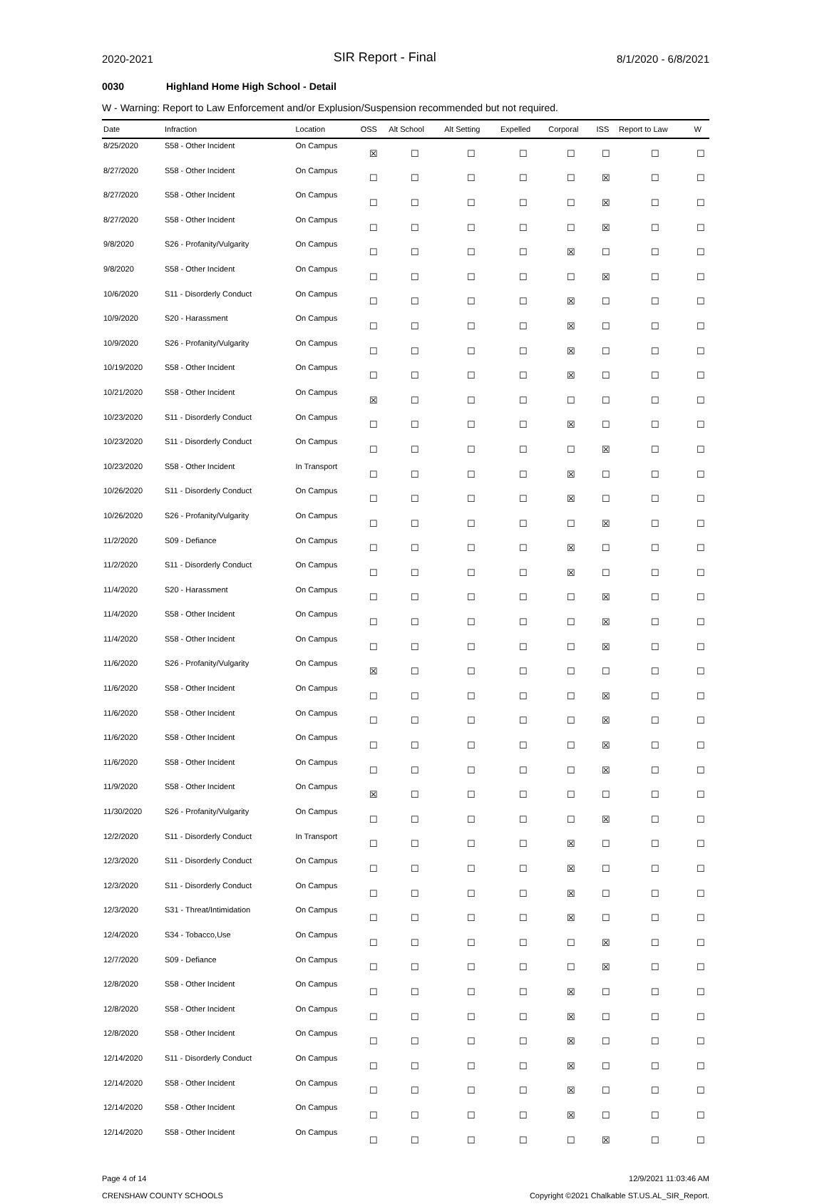2020-2021
SIR Report - Final
8/1/2020 - 6/8/2021
0030 Highland Home High School - Detail
W - Warning: Report to Law Enforcement and/or Explusion/Suspension recommended but not required.
| Date | Infraction | Location | OSS | Alt School | Alt Setting | Expelled | Corporal | ISS | Report to Law | W |
| --- | --- | --- | --- | --- | --- | --- | --- | --- | --- | --- |
| 8/25/2020 | S58 - Other Incident | On Campus | ☒ | ☐ | ☐ | ☐ | ☐ | ☐ | ☐ | ☐ |
| 8/27/2020 | S58 - Other Incident | On Campus | ☐ | ☐ | ☐ | ☐ | ☐ | ☒ | ☐ | ☐ |
| 8/27/2020 | S58 - Other Incident | On Campus | ☐ | ☐ | ☐ | ☐ | ☐ | ☒ | ☐ | ☐ |
| 8/27/2020 | S58 - Other Incident | On Campus | ☐ | ☐ | ☐ | ☐ | ☐ | ☒ | ☐ | ☐ |
| 9/8/2020 | S26 - Profanity/Vulgarity | On Campus | ☐ | ☐ | ☐ | ☐ | ☒ | ☐ | ☐ | ☐ |
| 9/8/2020 | S58 - Other Incident | On Campus | ☐ | ☐ | ☐ | ☐ | ☐ | ☒ | ☐ | ☐ |
| 10/6/2020 | S11 - Disorderly Conduct | On Campus | ☐ | ☐ | ☐ | ☐ | ☒ | ☐ | ☐ | ☐ |
| 10/9/2020 | S20 - Harassment | On Campus | ☐ | ☐ | ☐ | ☐ | ☒ | ☐ | ☐ | ☐ |
| 10/9/2020 | S26 - Profanity/Vulgarity | On Campus | ☐ | ☐ | ☐ | ☐ | ☒ | ☐ | ☐ | ☐ |
| 10/19/2020 | S58 - Other Incident | On Campus | ☐ | ☐ | ☐ | ☐ | ☒ | ☐ | ☐ | ☐ |
| 10/21/2020 | S58 - Other Incident | On Campus | ☒ | ☐ | ☐ | ☐ | ☐ | ☐ | ☐ | ☐ |
| 10/23/2020 | S11 - Disorderly Conduct | On Campus | ☐ | ☐ | ☐ | ☐ | ☒ | ☐ | ☐ | ☐ |
| 10/23/2020 | S11 - Disorderly Conduct | On Campus | ☐ | ☐ | ☐ | ☐ | ☐ | ☒ | ☐ | ☐ |
| 10/23/2020 | S58 - Other Incident | In Transport | ☐ | ☐ | ☐ | ☐ | ☒ | ☐ | ☐ | ☐ |
| 10/26/2020 | S11 - Disorderly Conduct | On Campus | ☐ | ☐ | ☐ | ☐ | ☒ | ☐ | ☐ | ☐ |
| 10/26/2020 | S26 - Profanity/Vulgarity | On Campus | ☐ | ☐ | ☐ | ☐ | ☐ | ☒ | ☐ | ☐ |
| 11/2/2020 | S09 - Defiance | On Campus | ☐ | ☐ | ☐ | ☐ | ☒ | ☐ | ☐ | ☐ |
| 11/2/2020 | S11 - Disorderly Conduct | On Campus | ☐ | ☐ | ☐ | ☐ | ☒ | ☐ | ☐ | ☐ |
| 11/4/2020 | S20 - Harassment | On Campus | ☐ | ☐ | ☐ | ☐ | ☐ | ☒ | ☐ | ☐ |
| 11/4/2020 | S58 - Other Incident | On Campus | ☐ | ☐ | ☐ | ☐ | ☐ | ☒ | ☐ | ☐ |
| 11/4/2020 | S58 - Other Incident | On Campus | ☐ | ☐ | ☐ | ☐ | ☐ | ☒ | ☐ | ☐ |
| 11/6/2020 | S26 - Profanity/Vulgarity | On Campus | ☒ | ☐ | ☐ | ☐ | ☐ | ☐ | ☐ | ☐ |
| 11/6/2020 | S58 - Other Incident | On Campus | ☐ | ☐ | ☐ | ☐ | ☐ | ☒ | ☐ | ☐ |
| 11/6/2020 | S58 - Other Incident | On Campus | ☐ | ☐ | ☐ | ☐ | ☐ | ☒ | ☐ | ☐ |
| 11/6/2020 | S58 - Other Incident | On Campus | ☐ | ☐ | ☐ | ☐ | ☐ | ☒ | ☐ | ☐ |
| 11/6/2020 | S58 - Other Incident | On Campus | ☐ | ☐ | ☐ | ☐ | ☐ | ☒ | ☐ | ☐ |
| 11/9/2020 | S58 - Other Incident | On Campus | ☒ | ☐ | ☐ | ☐ | ☐ | ☐ | ☐ | ☐ |
| 11/30/2020 | S26 - Profanity/Vulgarity | On Campus | ☐ | ☐ | ☐ | ☐ | ☐ | ☒ | ☐ | ☐ |
| 12/2/2020 | S11 - Disorderly Conduct | In Transport | ☐ | ☐ | ☐ | ☐ | ☒ | ☐ | ☐ | ☐ |
| 12/3/2020 | S11 - Disorderly Conduct | On Campus | ☐ | ☐ | ☐ | ☐ | ☒ | ☐ | ☐ | ☐ |
| 12/3/2020 | S11 - Disorderly Conduct | On Campus | ☐ | ☐ | ☐ | ☐ | ☒ | ☐ | ☐ | ☐ |
| 12/3/2020 | S31 - Threat/Intimidation | On Campus | ☐ | ☐ | ☐ | ☐ | ☒ | ☐ | ☐ | ☐ |
| 12/4/2020 | S34 - Tobacco,Use | On Campus | ☐ | ☐ | ☐ | ☐ | ☐ | ☒ | ☐ | ☐ |
| 12/7/2020 | S09 - Defiance | On Campus | ☐ | ☐ | ☐ | ☐ | ☐ | ☒ | ☐ | ☐ |
| 12/8/2020 | S58 - Other Incident | On Campus | ☐ | ☐ | ☐ | ☐ | ☒ | ☐ | ☐ | ☐ |
| 12/8/2020 | S58 - Other Incident | On Campus | ☐ | ☐ | ☐ | ☐ | ☒ | ☐ | ☐ | ☐ |
| 12/8/2020 | S58 - Other Incident | On Campus | ☐ | ☐ | ☐ | ☐ | ☒ | ☐ | ☐ | ☐ |
| 12/14/2020 | S11 - Disorderly Conduct | On Campus | ☐ | ☐ | ☐ | ☐ | ☒ | ☐ | ☐ | ☐ |
| 12/14/2020 | S58 - Other Incident | On Campus | ☐ | ☐ | ☐ | ☐ | ☒ | ☐ | ☐ | ☐ |
| 12/14/2020 | S58 - Other Incident | On Campus | ☐ | ☐ | ☐ | ☐ | ☒ | ☐ | ☐ | ☐ |
| 12/14/2020 | S58 - Other Incident | On Campus | ☐ | ☐ | ☐ | ☐ | ☐ | ☒ | ☐ | ☐ |
Page 4 of 14
CRENSHAW COUNTY SCHOOLS
12/9/2021 11:03:46 AM
Copyright ©2021 Chalkable ST.US.AL_SIR_Report.